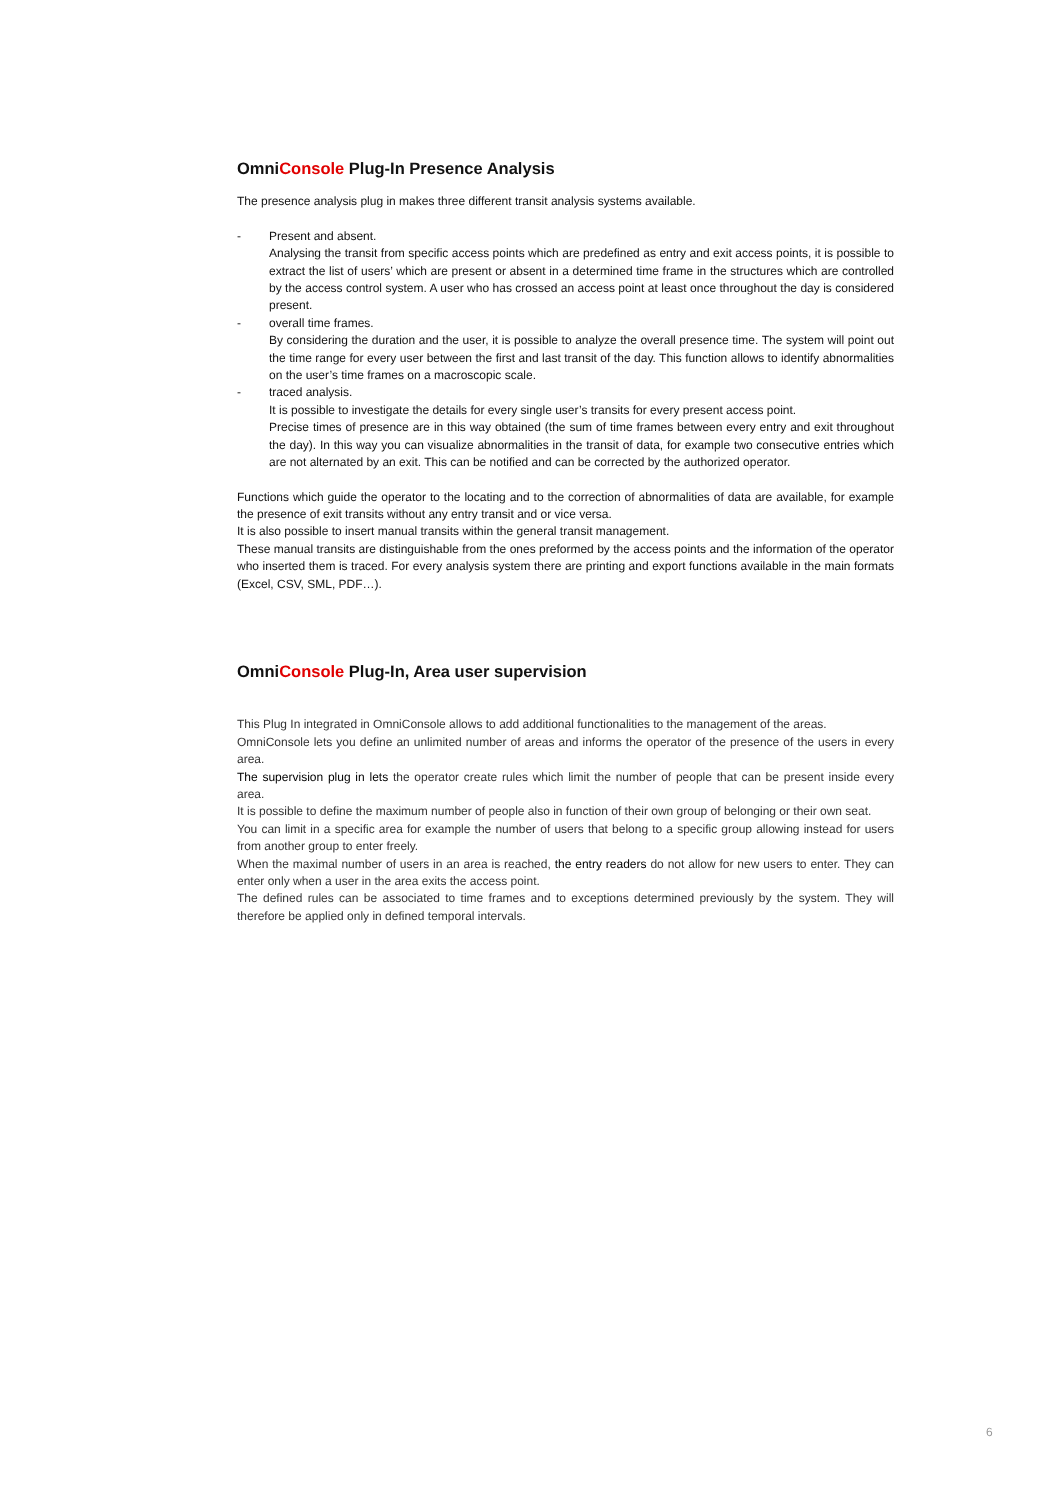OmniConsole Plug-In Presence Analysis
The presence analysis plug in makes three different transit analysis systems available.
- Present and absent.
Analysing the transit from specific access points which are predefined as entry and exit access points, it is possible to extract the list of users’ which are present or absent in a determined time frame in the structures which are controlled by the access control system. A user who has crossed an access point at least once throughout the day is considered present.
- overall time frames.
By considering the duration and the user, it is possible to analyze the overall presence time. The system will point out the time range for every user between the first and last transit of the day. This function allows to identify abnormalities on the user’s time frames on a macroscopic scale.
- traced analysis.
It is possible to investigate the details for every single user’s transits for every present access point.
Precise times of presence are in this way obtained (the sum of time frames between every entry and exit throughout the day). In this way you can visualize abnormalities in the transit of data, for example two consecutive entries which are not alternated by an exit. This can be notified and can be corrected by the authorized operator.
Functions which guide the operator to the locating and to the correction of abnormalities of data are available, for example the presence of exit transits without any entry transit and or vice versa.
It is also possible to insert manual transits within the general transit management.
These manual transits are distinguishable from the ones preformed by the access points and the information of the operator who inserted them is traced. For every analysis system there are printing and export functions available in the main formats (Excel, CSV, SML, PDF…).
OmniConsole Plug-In, Area user supervision
This Plug In integrated in OmniConsole allows to add additional functionalities to the management of the areas.
OmniConsole lets you define an unlimited number of areas and informs the operator of the presence of the users in every area.
The supervision plug in lets the operator create rules which limit the number of people that can be present inside every area.
It is possible to define the maximum number of people also in function of their own group of belonging or their own seat.
You can limit in a specific area for example the number of users that belong to a specific group allowing instead for users from another group to enter freely.
When the maximal number of users in an area is reached, the entry readers do not allow for new users to enter. They can enter only when a user in the area exits the access point.
The defined rules can be associated to time frames and to exceptions determined previously by the system. They will therefore be applied only in defined temporal intervals.
6